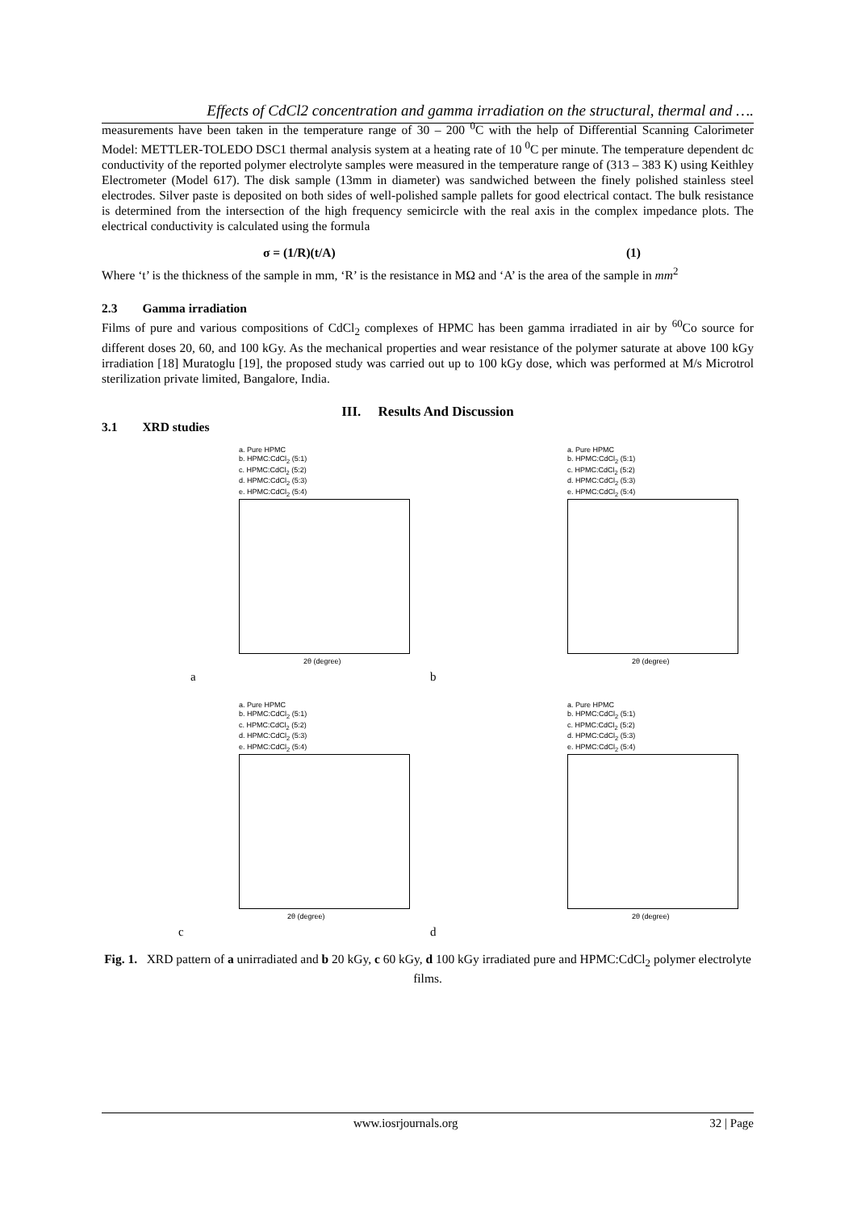Effects of CdCl2 concentration and gamma irradiation on the structural, thermal and ….
measurements have been taken in the temperature range of 30 – 200 <sup>0</sup>C with the help of Differential Scanning Calorimeter Model: METTLER-TOLEDO DSC1 thermal analysis system at a heating rate of 10 <sup>0</sup>C per minute. The temperature dependent dc conductivity of the reported polymer electrolyte samples were measured in the temperature range of (313 – 383 K) using Keithley Electrometer (Model 617). The disk sample (13mm in diameter) was sandwiched between the finely polished stainless steel electrodes. Silver paste is deposited on both sides of well-polished sample pallets for good electrical contact. The bulk resistance is determined from the intersection of the high frequency semicircle with the real axis in the complex impedance plots. The electrical conductivity is calculated using the formula
σ = (1/R)(t/A) (1)
Where ‘t’ is the thickness of the sample in mm, ‘R’ is the resistance in MΩ and ‘A’ is the area of the sample in mm<sup>2</sup>
2.3 Gamma irradiation
Films of pure and various compositions of CdCl<sub>2</sub> complexes of HPMC has been gamma irradiated in air by <sup>60</sup>Co source for different doses 20, 60, and 100 kGy. As the mechanical properties and wear resistance of the polymer saturate at above 100 kGy irradiation [18] Muratoglu [19], the proposed study was carried out up to 100 kGy dose, which was performed at M/s Microtrol sterilization private limited, Bangalore, India.
III. Results And Discussion
3.1 XRD studies
a. Pure HPMC
b. HPMC:CdCl<sub>2</sub> (5:1)
c. HPMC:CdCl<sub>2</sub> (5:2)
d. HPMC:CdCl<sub>2</sub> (5:3)
e. HPMC:CdCl<sub>2</sub> (5:4)
2θ (degree)
a
a. Pure HPMC
b. HPMC:CdCl<sub>2</sub> (5:1)
c. HPMC:CdCl<sub>2</sub> (5:2)
d. HPMC:CdCl<sub>2</sub> (5:3)
e. HPMC:CdCl<sub>2</sub> (5:4)
2θ (degree)
b
a. Pure HPMC
b. HPMC:CdCl<sub>2</sub> (5:1)
c. HPMC:CdCl<sub>2</sub> (5:2)
d. HPMC:CdCl<sub>2</sub> (5:3)
e. HPMC:CdCl<sub>2</sub> (5:4)
2θ (degree)
c
a. Pure HPMC
b. HPMC:CdCl<sub>2</sub> (5:1)
c. HPMC:CdCl<sub>2</sub> (5:2)
d. HPMC:CdCl<sub>2</sub> (5:3)
e. HPMC:CdCl<sub>2</sub> (5:4)
2θ (degree)
d
Fig. 1. XRD pattern of a unirradiated and b 20 kGy, c 60 kGy, d 100 kGy irradiated pure and HPMC:CdCl<sub>2</sub> polymer electrolyte films.
www.iosrjournals.org 32 | Page